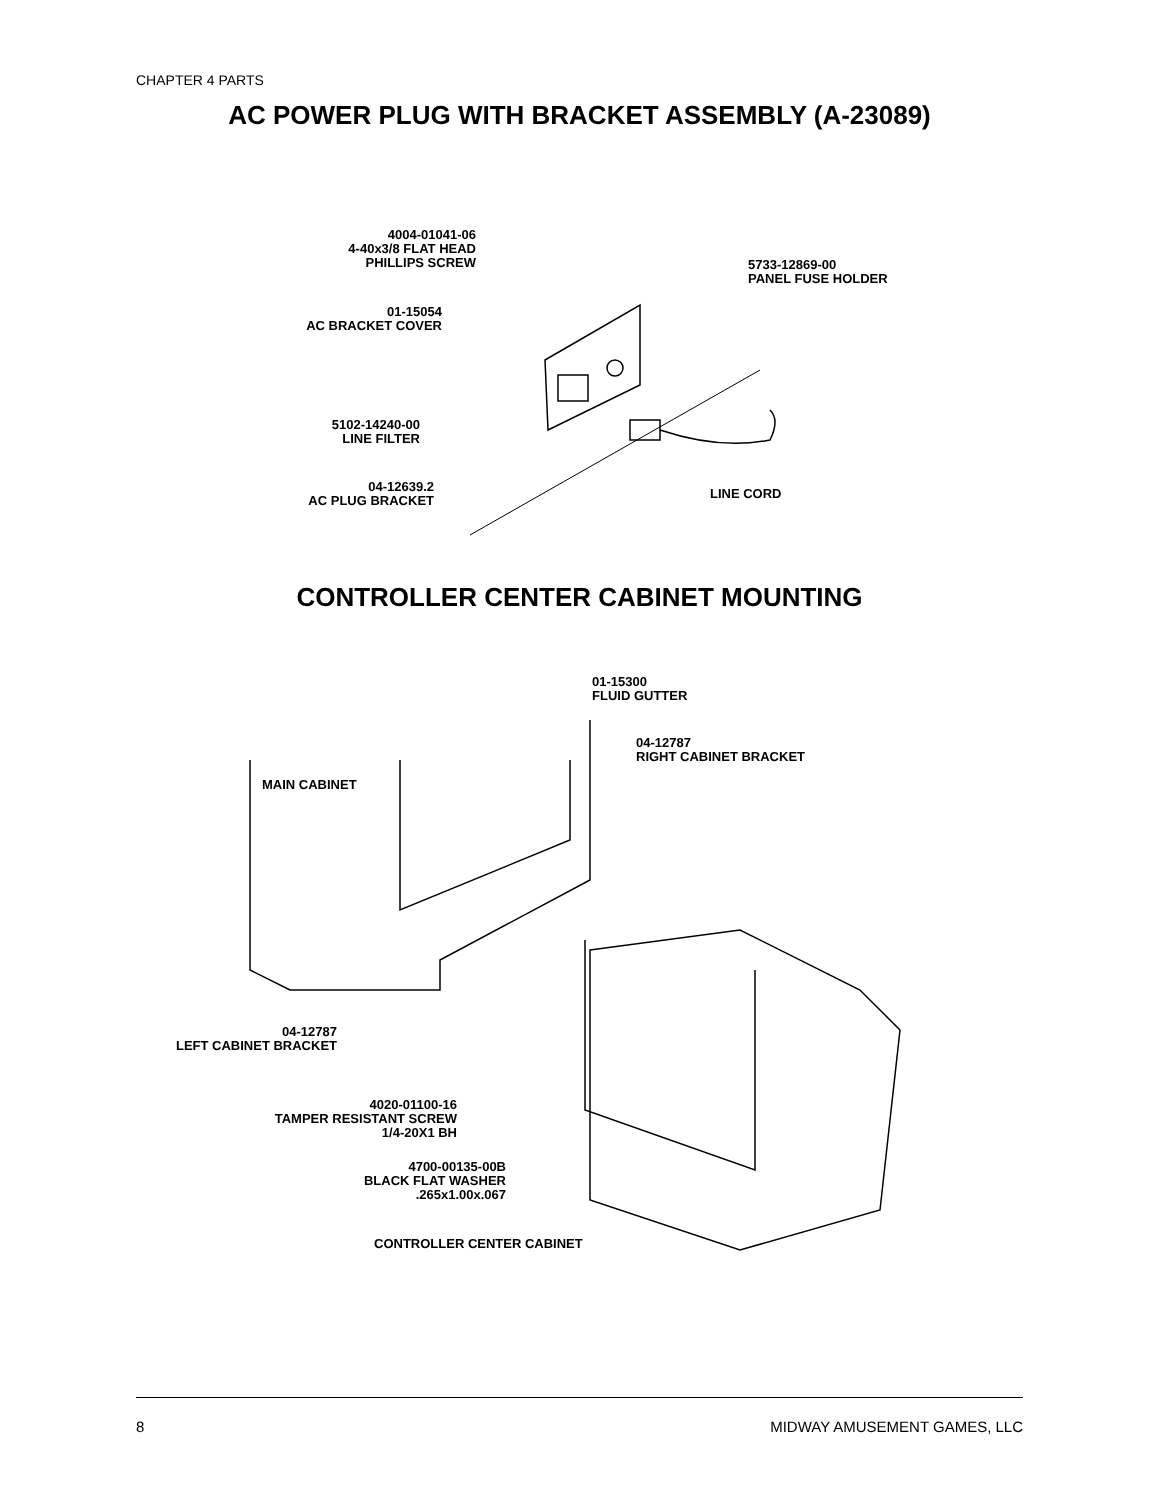CHAPTER 4 PARTS
AC POWER PLUG WITH BRACKET ASSEMBLY (A-23089)
4004-01041-06
4-40x3/8 FLAT HEAD
PHILLIPS SCREW
5733-12869-00
PANEL FUSE HOLDER
01-15054
AC BRACKET COVER
5102-14240-00
LINE FILTER
04-12639.2
AC PLUG BRACKET
LINE CORD
CONTROLLER CENTER CABINET MOUNTING
01-15300
FLUID GUTTER
04-12787
RIGHT CABINET BRACKET
MAIN CABINET
04-12787
LEFT CABINET BRACKET
4020-01100-16
TAMPER RESISTANT SCREW
1/4-20X1 BH
4700-00135-00B
BLACK FLAT WASHER
.265x1.00x.067
CONTROLLER CENTER CABINET
8 MIDWAY AMUSEMENT GAMES, LLC